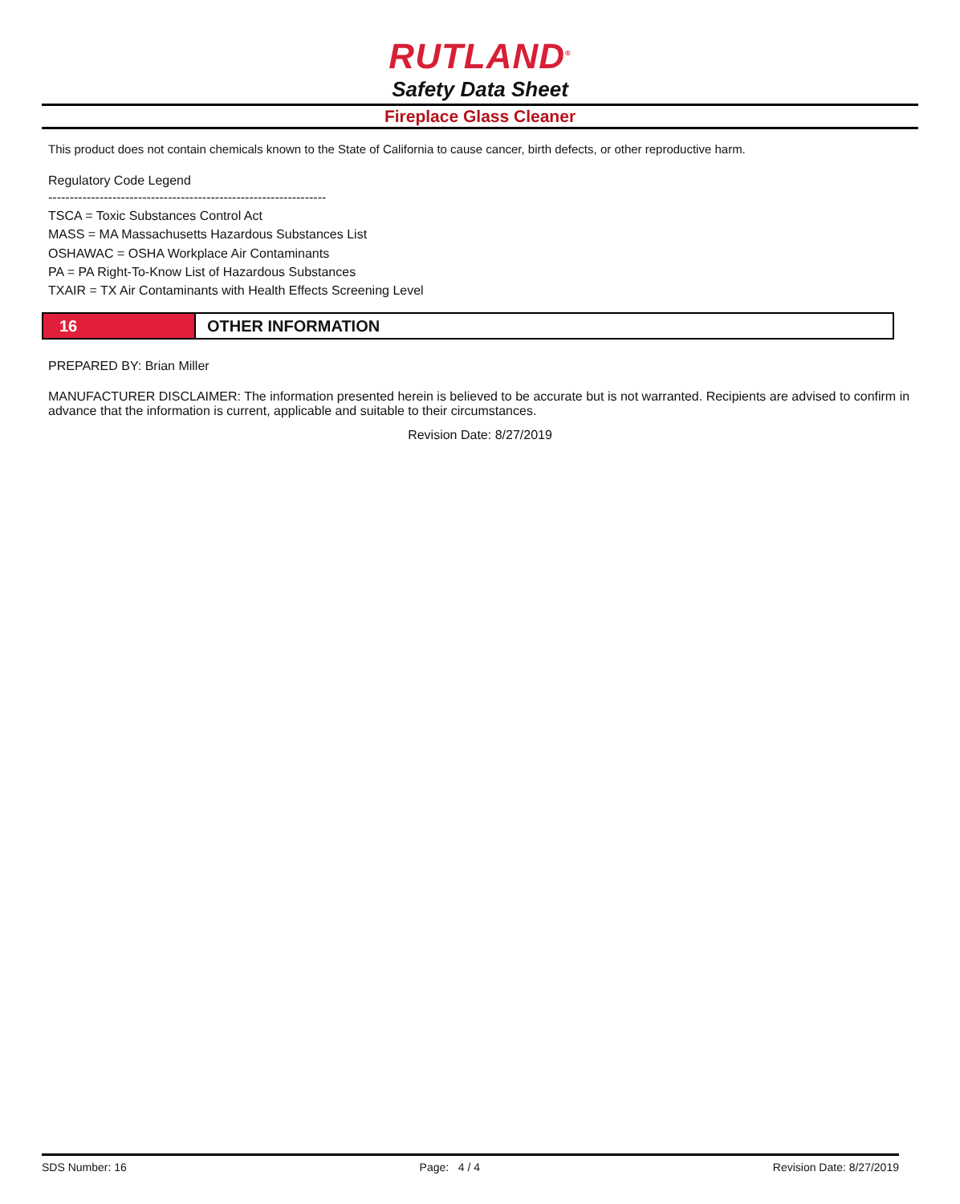RUTLAND<sup>®</sup>
Safety Data Sheet
Fireplace Glass Cleaner
This product does not contain chemicals known to the State of California to cause cancer, birth defects, or other reproductive harm.
Regulatory Code Legend
-----------------------------------------------------------------
TSCA = Toxic Substances Control Act
MASS = MA Massachusetts Hazardous Substances List
OSHAWAC = OSHA Workplace Air Contaminants
PA = PA Right-To-Know List of Hazardous Substances
TXAIR = TX Air Contaminants with Health Effects Screening Level
16
OTHER INFORMATION
PREPARED BY: Brian Miller
MANUFACTURER DISCLAIMER: The information presented herein is believed to be accurate but is not warranted. Recipients are advised to confirm in advance that the information is current, applicable and suitable to their circumstances.
Revision Date: 8/27/2019
SDS Number: 16 Page: 4 / 4 Revision Date: 8/27/2019